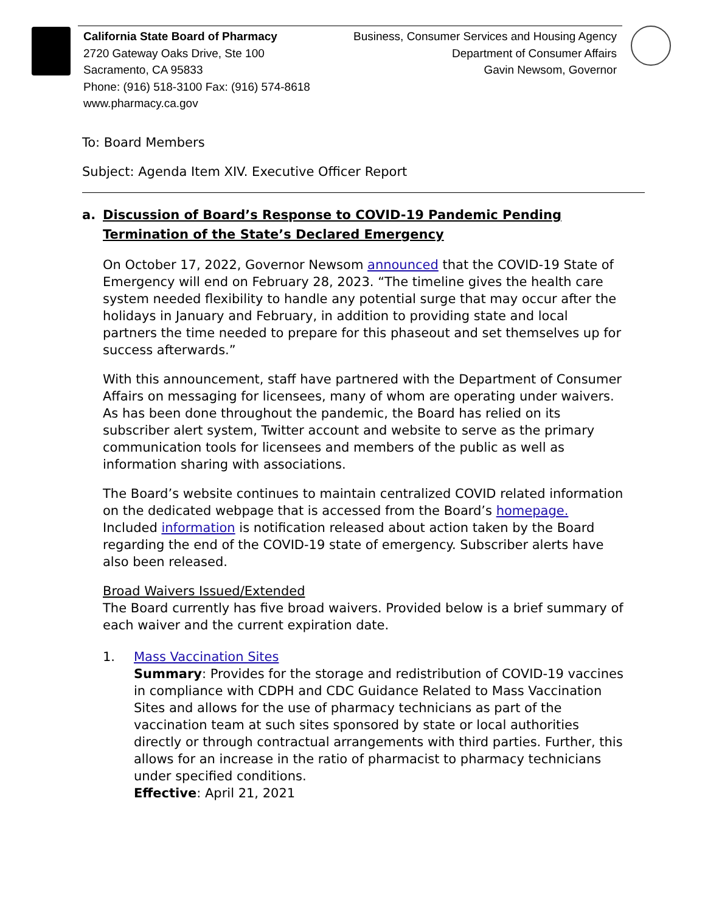California State Board of Pharmacy
2720 Gateway Oaks Drive, Ste 100
Sacramento, CA 95833
Phone: (916) 518-3100 Fax: (916) 574-8618
www.pharmacy.ca.gov
Business, Consumer Services and Housing Agency
Department of Consumer Affairs
Gavin Newsom, Governor
To: Board Members
Subject: Agenda Item XIV. Executive Officer Report
a. Discussion of Board’s Response to COVID-19 Pandemic Pending Termination of the State’s Declared Emergency
On October 17, 2022, Governor Newsom announced that the COVID-19 State of Emergency will end on February 28, 2023. “The timeline gives the health care system needed flexibility to handle any potential surge that may occur after the holidays in January and February, in addition to providing state and local partners the time needed to prepare for this phaseout and set themselves up for success afterwards.”
With this announcement, staff have partnered with the Department of Consumer Affairs on messaging for licensees, many of whom are operating under waivers. As has been done throughout the pandemic, the Board has relied on its subscriber alert system, Twitter account and website to serve as the primary communication tools for licensees and members of the public as well as information sharing with associations.
The Board’s website continues to maintain centralized COVID related information on the dedicated webpage that is accessed from the Board’s homepage. Included information is notification released about action taken by the Board regarding the end of the COVID-19 state of emergency. Subscriber alerts have also been released.
Broad Waivers Issued/Extended
The Board currently has five broad waivers. Provided below is a brief summary of each waiver and the current expiration date.
1. Mass Vaccination Sites
Summary: Provides for the storage and redistribution of COVID-19 vaccines in compliance with CDPH and CDC Guidance Related to Mass Vaccination Sites and allows for the use of pharmacy technicians as part of the vaccination team at such sites sponsored by state or local authorities directly or through contractual arrangements with third parties. Further, this allows for an increase in the ratio of pharmacist to pharmacy technicians under specified conditions.
Effective: April 21, 2021